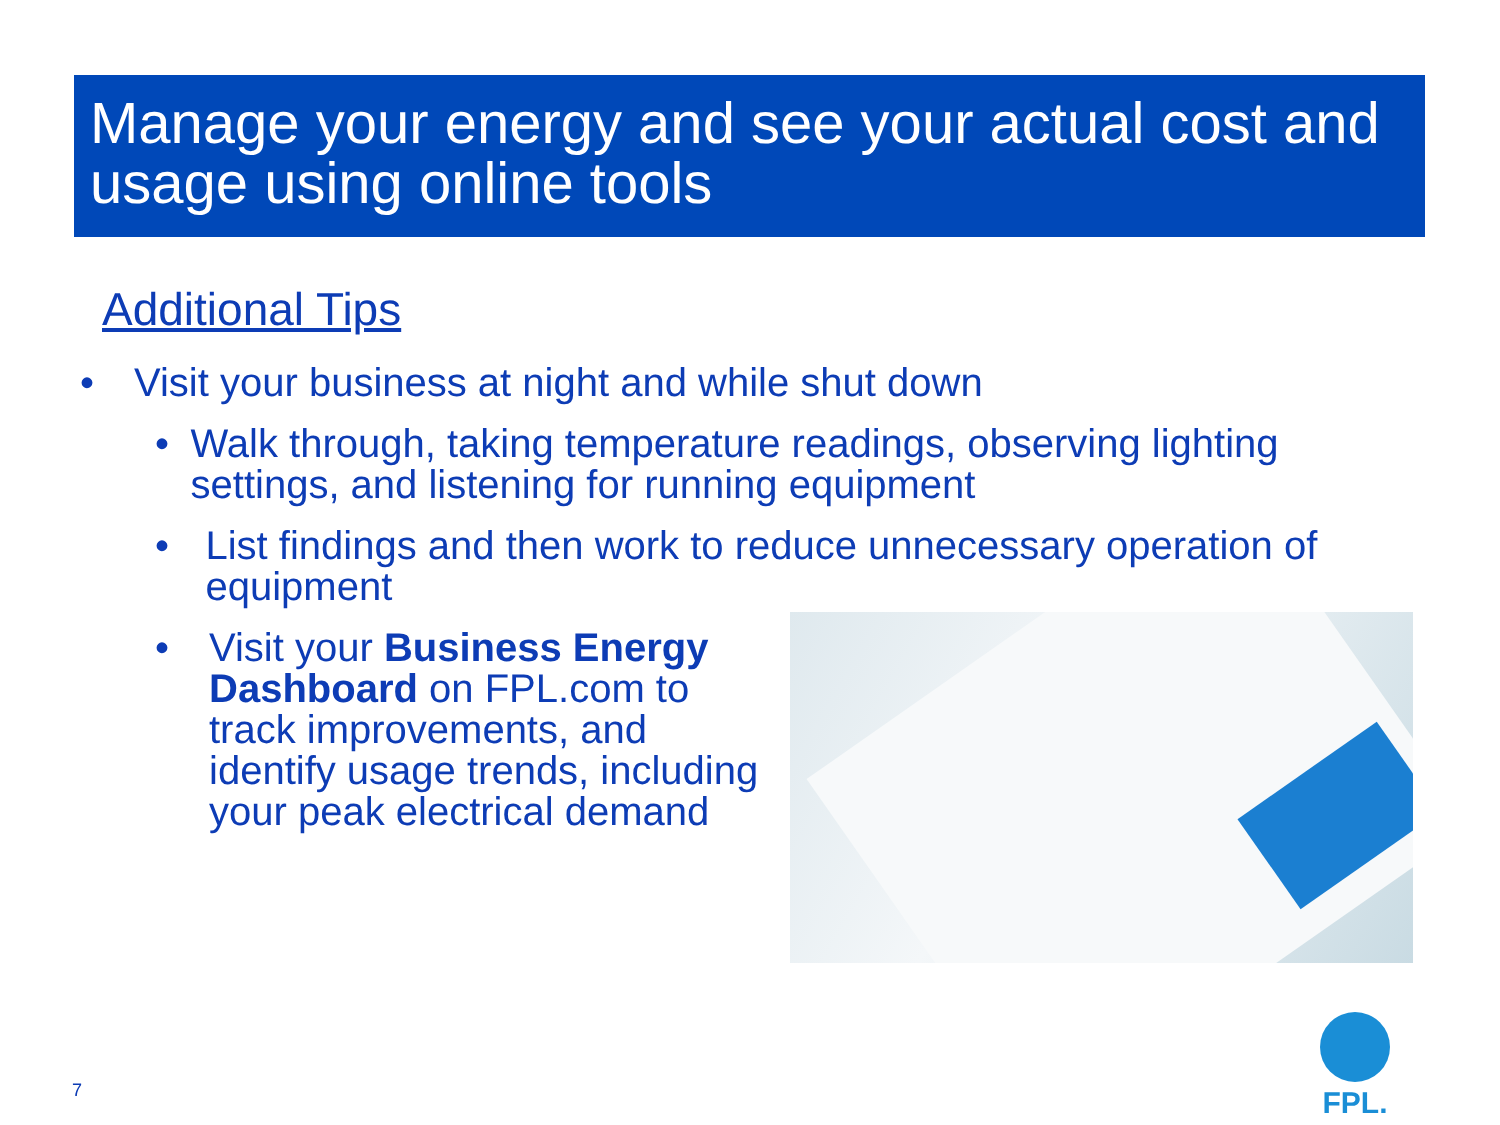Manage your energy and see your actual cost and usage using online tools
Additional Tips
• Visit your business at night and while shut down
• Walk through, taking temperature readings, observing lighting settings, and listening for running equipment
• List findings and then work to reduce unnecessary operation of equipment
• Visit your Business Energy Dashboard on FPL.com to track improvements, and identify usage trends, including your peak electrical demand
7
FPL.